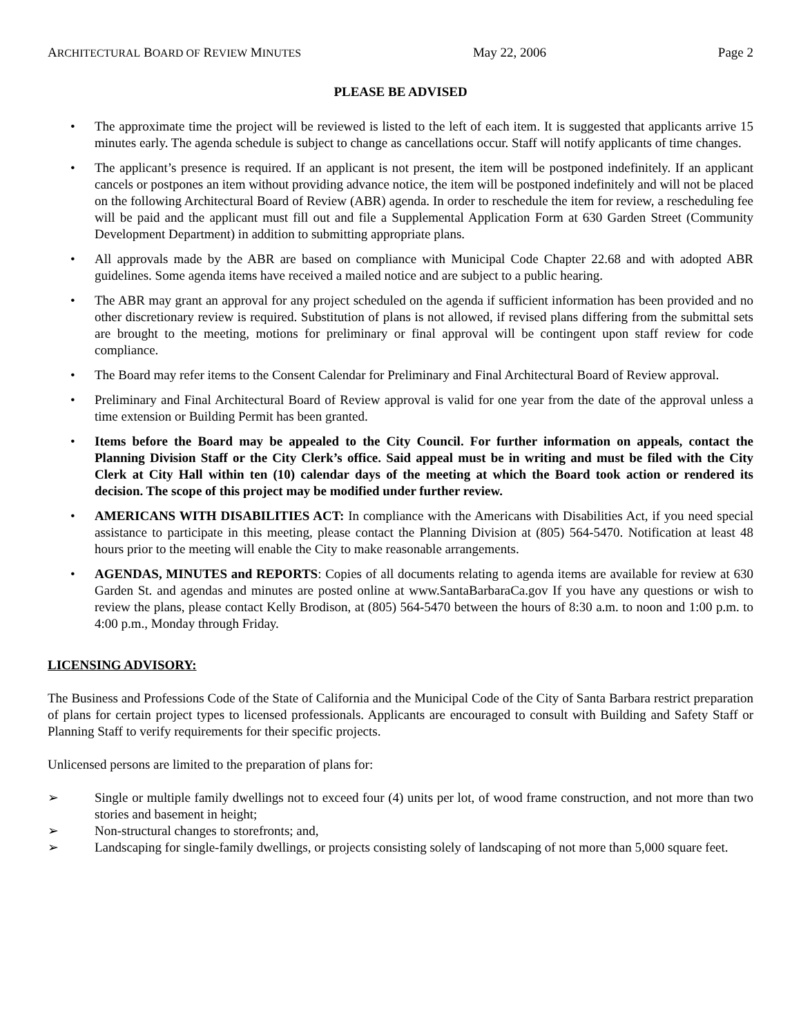ARCHITECTURAL BOARD OF REVIEW MINUTES May 22, 2006 Page 2
PLEASE BE ADVISED
• The approximate time the project will be reviewed is listed to the left of each item. It is suggested that applicants arrive 15 minutes early. The agenda schedule is subject to change as cancellations occur. Staff will notify applicants of time changes.
• The applicant’s presence is required. If an applicant is not present, the item will be postponed indefinitely. If an applicant cancels or postpones an item without providing advance notice, the item will be postponed indefinitely and will not be placed on the following Architectural Board of Review (ABR) agenda. In order to reschedule the item for review, a rescheduling fee will be paid and the applicant must fill out and file a Supplemental Application Form at 630 Garden Street (Community Development Department) in addition to submitting appropriate plans.
• All approvals made by the ABR are based on compliance with Municipal Code Chapter 22.68 and with adopted ABR guidelines. Some agenda items have received a mailed notice and are subject to a public hearing.
• The ABR may grant an approval for any project scheduled on the agenda if sufficient information has been provided and no other discretionary review is required. Substitution of plans is not allowed, if revised plans differing from the submittal sets are brought to the meeting, motions for preliminary or final approval will be contingent upon staff review for code compliance.
• The Board may refer items to the Consent Calendar for Preliminary and Final Architectural Board of Review approval.
• Preliminary and Final Architectural Board of Review approval is valid for one year from the date of the approval unless a time extension or Building Permit has been granted.
• Items before the Board may be appealed to the City Council. For further information on appeals, contact the Planning Division Staff or the City Clerk’s office. Said appeal must be in writing and must be filed with the City Clerk at City Hall within ten (10) calendar days of the meeting at which the Board took action or rendered its decision. The scope of this project may be modified under further review.
• AMERICANS WITH DISABILITIES ACT: In compliance with the Americans with Disabilities Act, if you need special assistance to participate in this meeting, please contact the Planning Division at (805) 564-5470. Notification at least 48 hours prior to the meeting will enable the City to make reasonable arrangements.
• AGENDAS, MINUTES and REPORTS: Copies of all documents relating to agenda items are available for review at 630 Garden St. and agendas and minutes are posted online at www.SantaBarbaraCa.gov If you have any questions or wish to review the plans, please contact Kelly Brodison, at (805) 564-5470 between the hours of 8:30 a.m. to noon and 1:00 p.m. to 4:00 p.m., Monday through Friday.
LICENSING ADVISORY:
The Business and Professions Code of the State of California and the Municipal Code of the City of Santa Barbara restrict preparation of plans for certain project types to licensed professionals. Applicants are encouraged to consult with Building and Safety Staff or Planning Staff to verify requirements for their specific projects.
Unlicensed persons are limited to the preparation of plans for:
➢ Single or multiple family dwellings not to exceed four (4) units per lot, of wood frame construction, and not more than two stories and basement in height;
➢ Non-structural changes to storefronts; and,
➢ Landscaping for single-family dwellings, or projects consisting solely of landscaping of not more than 5,000 square feet.